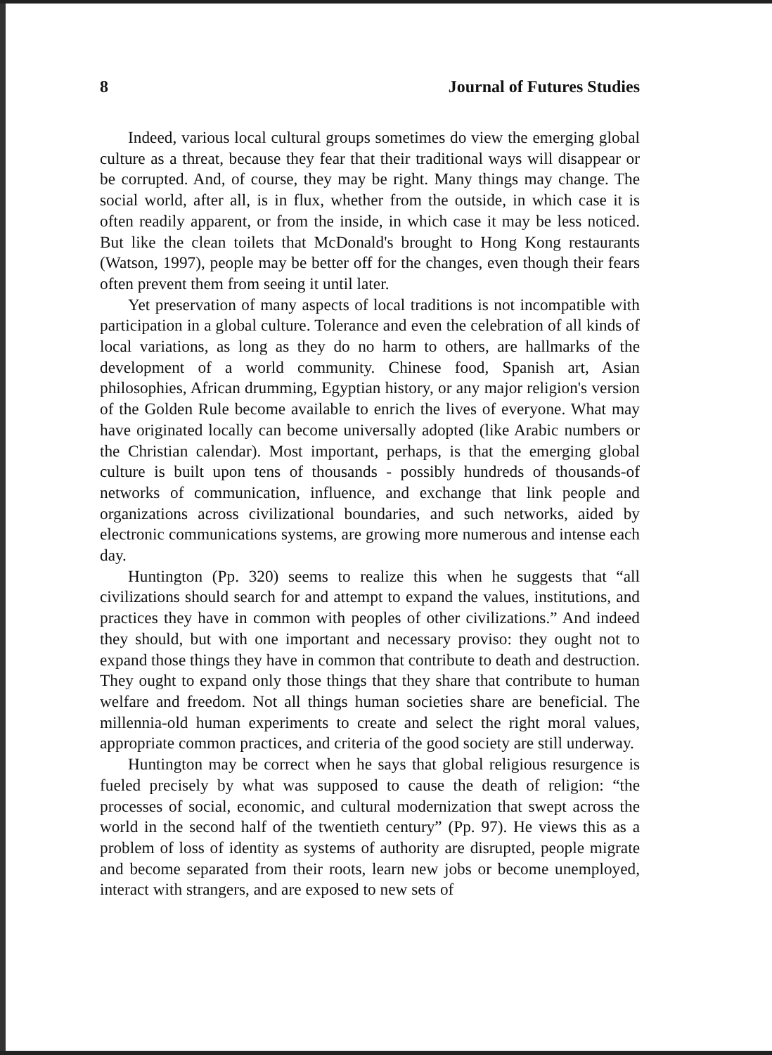8 Journal of Futures Studies
Indeed, various local cultural groups sometimes do view the emerging global culture as a threat, because they fear that their traditional ways will disappear or be corrupted. And, of course, they may be right. Many things may change. The social world, after all, is in flux, whether from the outside, in which case it is often readily apparent, or from the inside, in which case it may be less noticed. But like the clean toilets that McDonald's brought to Hong Kong restaurants (Watson, 1997), people may be better off for the changes, even though their fears often prevent them from seeing it until later.
Yet preservation of many aspects of local traditions is not incompatible with participation in a global culture. Tolerance and even the celebration of all kinds of local variations, as long as they do no harm to others, are hallmarks of the development of a world community. Chinese food, Spanish art, Asian philosophies, African drumming, Egyptian history, or any major religion's version of the Golden Rule become available to enrich the lives of everyone. What may have originated locally can become universally adopted (like Arabic numbers or the Christian calendar). Most important, perhaps, is that the emerging global culture is built upon tens of thousands - possibly hundreds of thousands-of networks of communication, influence, and exchange that link people and organizations across civilizational boundaries, and such networks, aided by electronic communications systems, are growing more numerous and intense each day.
Huntington (Pp. 320) seems to realize this when he suggests that “all civilizations should search for and attempt to expand the values, institutions, and practices they have in common with peoples of other civilizations.” And indeed they should, but with one important and necessary proviso: they ought not to expand those things they have in common that contribute to death and destruction. They ought to expand only those things that they share that contribute to human welfare and freedom. Not all things human societies share are beneficial. The millennia-old human experiments to create and select the right moral values, appropriate common practices, and criteria of the good society are still underway.
Huntington may be correct when he says that global religious resurgence is fueled precisely by what was supposed to cause the death of religion: “the processes of social, economic, and cultural modernization that swept across the world in the second half of the twentieth century” (Pp. 97). He views this as a problem of loss of identity as systems of authority are disrupted, people migrate and become separated from their roots, learn new jobs or become unemployed, interact with strangers, and are exposed to new sets of